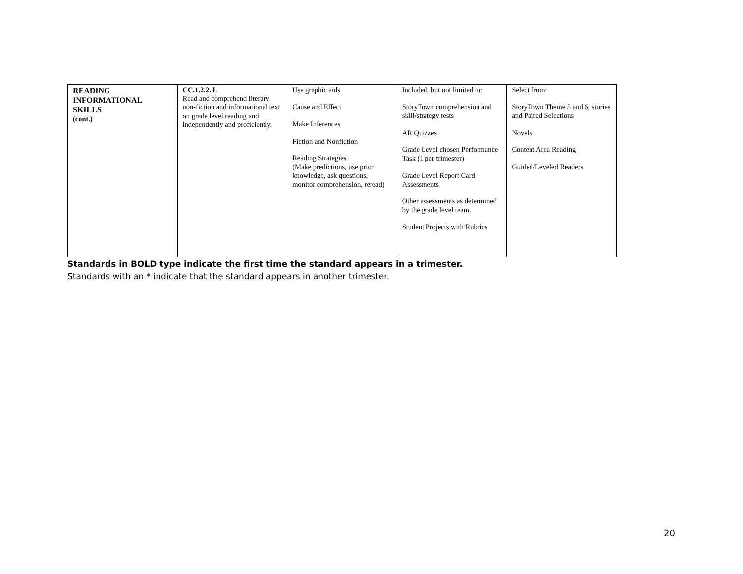| READING INFORMATIONAL SKILLS (cont.) | CC.1.2.2. L Read and comprehend literary non-fiction and informational text on grade level reading and independently and proficiently. | Use graphic aids Cause and Effect Make Inferences Fiction and Nonfiction Reading Strategies (Make predictions, use prior knowledge, ask questions, monitor comprehension, reread) | Included, but not limited to: StoryTown comprehension and skill/strategy tests AR Quizzes Grade Level chosen Performance Task (1 per trimester) Grade Level Report Card Assessments Other assessments as determined by the grade level team. Student Projects with Rubrics | Select from: StoryTown Theme 5 and 6, stories and Paired Selections Novels Content Area Reading Guided/Leveled Readers |
Standards in BOLD type indicate the first time the standard appears in a trimester.
Standards with an * indicate that the standard appears in another trimester.
20